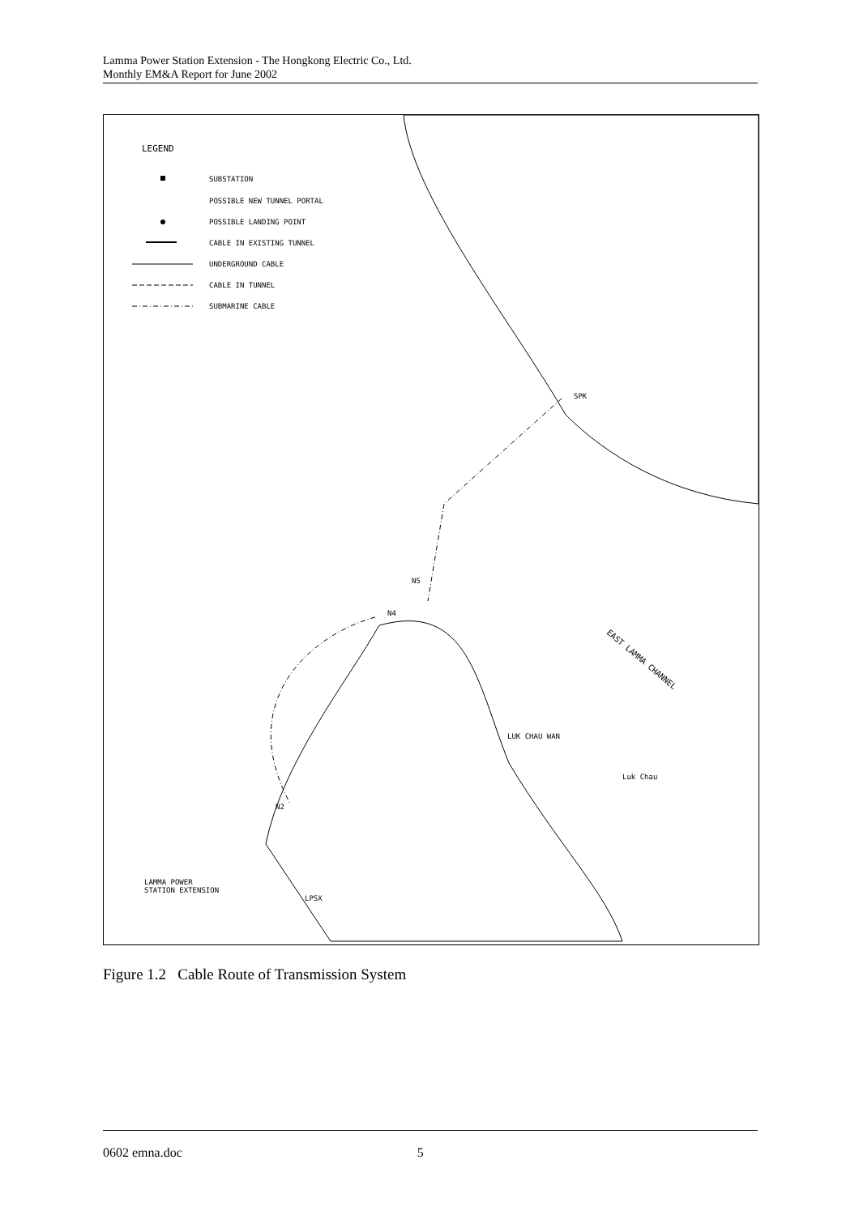Lamma Power Station Extension - The Hongkong Electric Co., Ltd.
Monthly EM&A Report for June 2002
LEGEND
SUBSTATION
POSSIBLE NEW TUNNEL PORTAL
POSSIBLE LANDING POINT
CABLE IN EXISTING TUNNEL
UNDERGROUND CABLE
CABLE IN TUNNEL
SUBMARINE CABLE
SPK
N5
N4
N2
EAST LAMMA CHANNEL
LUK CHAU WAN
Luk Chau
LAMMA POWER
STATION EXTENSION
LPSX
Figure 1.2 Cable Route of Transmission System
0602 emna.doc 5